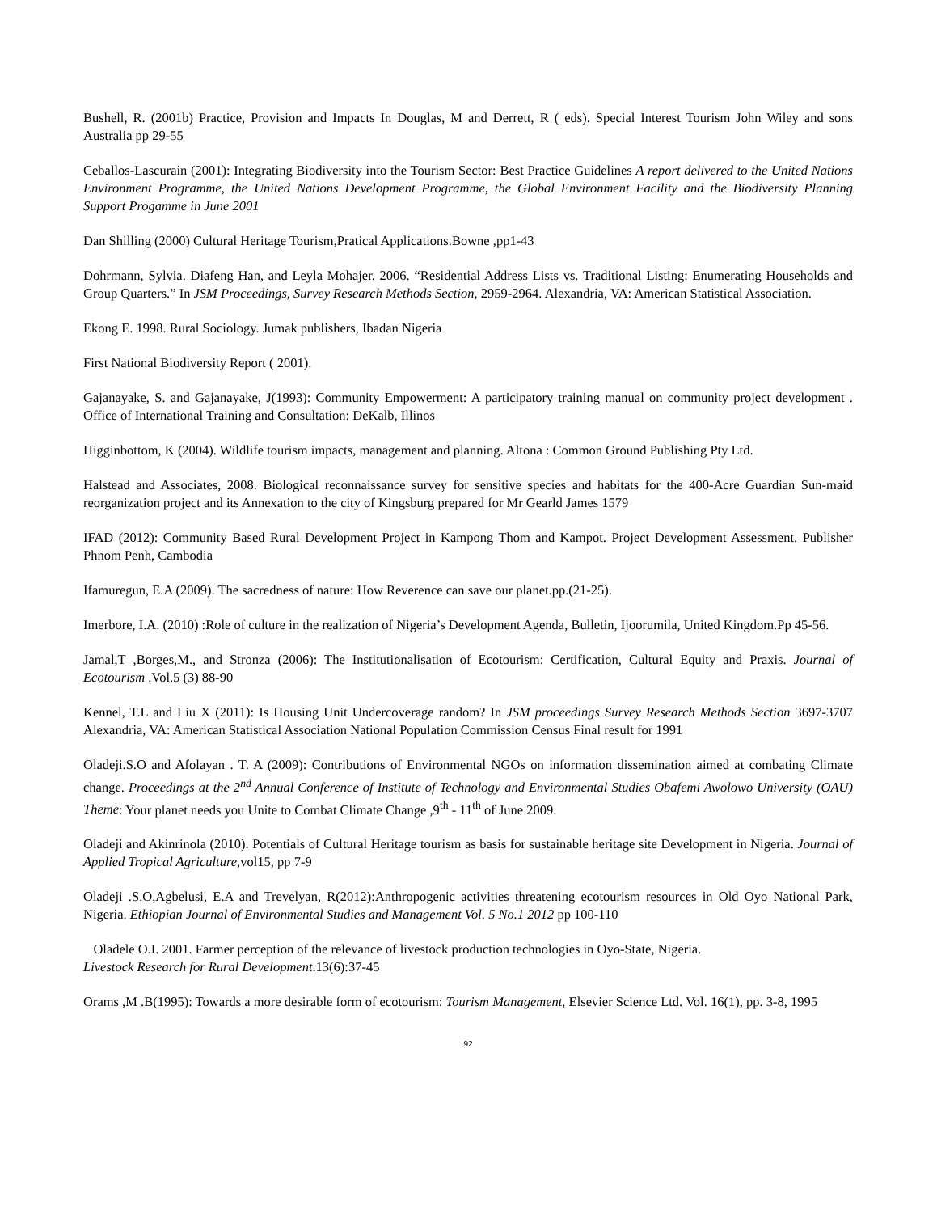Bushell, R. (2001b) Practice, Provision and Impacts In Douglas, M and Derrett, R ( eds). Special Interest Tourism John Wiley and sons Australia pp 29-55
Ceballos-Lascurain (2001): Integrating Biodiversity into the Tourism Sector: Best Practice Guidelines A report delivered to the United Nations Environment Programme, the United Nations Development Programme, the Global Environment Facility and the Biodiversity Planning Support Progamme in June 2001
Dan Shilling (2000) Cultural Heritage Tourism,Pratical Applications.Bowne ,pp1-43
Dohrmann, Sylvia. Diafeng Han, and Leyla Mohajer. 2006. “Residential Address Lists vs. Traditional Listing: Enumerating Households and Group Quarters.” In JSM Proceedings, Survey Research Methods Section, 2959-2964. Alexandria, VA: American Statistical Association.
Ekong E. 1998. Rural Sociology. Jumak publishers, Ibadan Nigeria
First National Biodiversity Report ( 2001).
Gajanayake, S. and Gajanayake, J(1993): Community Empowerment: A participatory training manual on community project development . Office of International Training and Consultation: DeKalb, Illinos
Higginbottom, K (2004). Wildlife tourism impacts, management and planning. Altona : Common Ground Publishing Pty Ltd.
Halstead and Associates, 2008. Biological reconnaissance survey for sensitive species and habitats for the 400-Acre Guardian Sun-maid reorganization project and its Annexation to the city of Kingsburg prepared for Mr Gearld James 1579
IFAD (2012): Community Based Rural Development Project in Kampong Thom and Kampot. Project Development Assessment. Publisher Phnom Penh, Cambodia
Ifamuregun, E.A (2009). The sacredness of nature: How Reverence can save our planet.pp.(21-25).
Imerbore, I.A. (2010) :Role of culture in the realization of Nigeria’s Development Agenda, Bulletin, Ijoorumila, United Kingdom.Pp 45-56.
Jamal,T ,Borges,M., and Stronza (2006): The Institutionalisation of Ecotourism: Certification, Cultural Equity and Praxis. Journal of Ecotourism .Vol.5 (3) 88-90
Kennel, T.L and Liu X (2011): Is Housing Unit Undercoverage random? In JSM proceedings Survey Research Methods Section 3697-3707 Alexandria, VA: American Statistical Association National Population Commission Census Final result for 1991
Oladeji.S.O and Afolayan . T. A (2009): Contributions of Environmental NGOs on information dissemination aimed at combating Climate change. Proceedings at the 2<sup>nd</sup> Annual Conference of Institute of Technology and Environmental Studies Obafemi Awolowo University (OAU) Theme: Your planet needs you Unite to Combat Climate Change ,9<sup>th</sup> - 11<sup>th</sup> of June 2009.
Oladeji and Akinrinola (2010). Potentials of Cultural Heritage tourism as basis for sustainable heritage site Development in Nigeria. Journal of Applied Tropical Agriculture,vol15, pp 7-9
Oladeji .S.O,Agbelusi, E.A and Trevelyan, R(2012):Anthropogenic activities threatening ecotourism resources in Old Oyo National Park, Nigeria. Ethiopian Journal of Environmental Studies and Management Vol. 5 No.1 2012 pp 100-110
Oladele O.I. 2001. Farmer perception of the relevance of livestock production technologies in Oyo-State, Nigeria.
Livestock Research for Rural Development.13(6):37-45
Orams ,M .B(1995): Towards a more desirable form of ecotourism: Tourism Management, Elsevier Science Ltd. Vol. 16(1), pp. 3-8, 1995
92